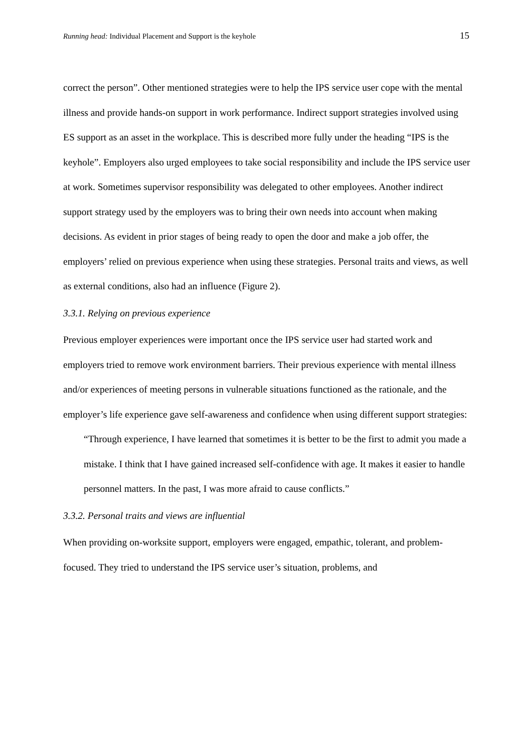Running head: Individual Placement and Support is the keyhole 15
correct the person”. Other mentioned strategies were to help the IPS service user cope with the mental illness and provide hands-on support in work performance. Indirect support strategies involved using ES support as an asset in the workplace. This is described more fully under the heading “IPS is the keyhole”. Employers also urged employees to take social responsibility and include the IPS service user at work. Sometimes supervisor responsibility was delegated to other employees. Another indirect support strategy used by the employers was to bring their own needs into account when making decisions. As evident in prior stages of being ready to open the door and make a job offer, the employers’ relied on previous experience when using these strategies. Personal traits and views, as well as external conditions, also had an influence (Figure 2).
3.3.1. Relying on previous experience
Previous employer experiences were important once the IPS service user had started work and employers tried to remove work environment barriers. Their previous experience with mental illness and/or experiences of meeting persons in vulnerable situations functioned as the rationale, and the employer’s life experience gave self-awareness and confidence when using different support strategies:
“Through experience, I have learned that sometimes it is better to be the first to admit you made a mistake. I think that I have gained increased self-confidence with age. It makes it easier to handle personnel matters. In the past, I was more afraid to cause conflicts.”
3.3.2. Personal traits and views are influential
When providing on-worksite support, employers were engaged, empathic, tolerant, and problem-focused. They tried to understand the IPS service user’s situation, problems, and